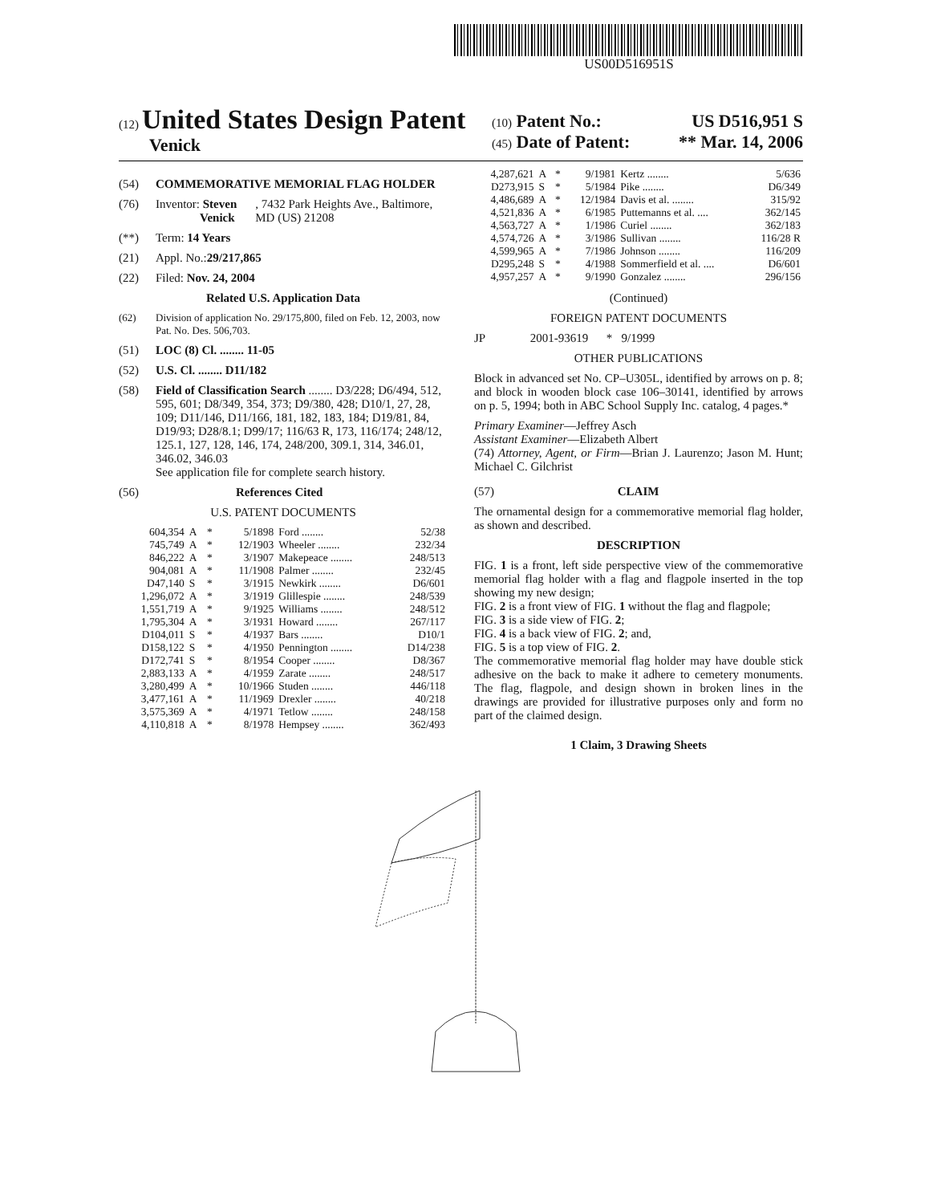US00D516951S
(12) United States Design Patent
Venick
(10) Patent No.: US D516,951 S
(45) Date of Patent: ** Mar. 14, 2006
(54) COMMEMORATIVE MEMORIAL FLAG HOLDER
(76) Inventor: Steven Venick, 7432 Park Heights Ave., Baltimore, MD (US) 21208
(**) Term: 14 Years
(21) Appl. No.: 29/217,865
(22) Filed: Nov. 24, 2004
Related U.S. Application Data
(62) Division of application No. 29/175,800, filed on Feb. 12, 2003, now Pat. No. Des. 506,703.
(51) LOC (8) Cl. ........ 11-05
(52) U.S. Cl. ........ D11/182
(58) Field of Classification Search ........ D3/228; D6/494, 512, 595, 601; D8/349, 354, 373; D9/380, 428; D10/1, 27, 28, 109; D11/146, D11/166, 181, 182, 183, 184; D19/81, 84, D19/93; D28/8.1; D99/17; 116/63 R, 173, 116/174; 248/12, 125.1, 127, 128, 146, 174, 248/200, 309.1, 314, 346.01, 346.02, 346.03
See application file for complete search history.
(56) References Cited
U.S. PATENT DOCUMENTS
| 604,354 | A | * | 5/1898 | Ford ........ | 52/38 |
| 745,749 | A | * | 12/1903 | Wheeler ........ | 232/34 |
| 846,222 | A | * | 3/1907 | Makepeace ........ | 248/513 |
| 904,081 | A | * | 11/1908 | Palmer ........ | 232/45 |
| D47,140 | S | * | 3/1915 | Newkirk ........ | D6/601 |
| 1,296,072 | A | * | 3/1919 | Glillespie ........ | 248/539 |
| 1,551,719 | A | * | 9/1925 | Williams ........ | 248/512 |
| 1,795,304 | A | * | 3/1931 | Howard ........ | 267/117 |
| D104,011 | S | * | 4/1937 | Bars ........ | D10/1 |
| D158,122 | S | * | 4/1950 | Pennington ........ | D14/238 |
| D172,741 | S | * | 8/1954 | Cooper ........ | D8/367 |
| 2,883,133 | A | * | 4/1959 | Zarate ........ | 248/517 |
| 3,280,499 | A | * | 10/1966 | Studen ........ | 446/118 |
| 3,477,161 | A | * | 11/1969 | Drexler ........ | 40/218 |
| 3,575,369 | A | * | 4/1971 | Tetlow ........ | 248/158 |
| 4,110,818 | A | * | 8/1978 | Hempsey ........ | 362/493 |
| 4,287,621 | A | * | 9/1981 | Kertz ........ | 5/636 |
| D273,915 | S | * | 5/1984 | Pike ........ | D6/349 |
| 4,486,689 | A | * | 12/1984 | Davis et al. ........ | 315/92 |
| 4,521,836 | A | * | 6/1985 | Puttemanns et al. .... | 362/145 |
| 4,563,727 | A | * | 1/1986 | Curiel ........ | 362/183 |
| 4,574,726 | A | * | 3/1986 | Sullivan ........ | 116/28 R |
| 4,599,965 | A | * | 7/1986 | Johnson ........ | 116/209 |
| D295,248 | S | * | 4/1988 | Sommerfield et al. .... | D6/601 |
| 4,957,257 | A | * | 9/1990 | Gonzalez ........ | 296/156 |
(Continued)
FOREIGN PATENT DOCUMENTS
JP 2001-93619 * 9/1999
OTHER PUBLICATIONS
Block in advanced set No. CP–U305L, identified by arrows on p. 8; and block in wooden block case 106–30141, identified by arrows on p. 5, 1994; both in ABC School Supply Inc. catalog, 4 pages.*
Primary Examiner—Jeffrey Asch
Assistant Examiner—Elizabeth Albert
(74) Attorney, Agent, or Firm—Brian J. Laurenzo; Jason M. Hunt; Michael C. Gilchrist
(57) CLAIM
The ornamental design for a commemorative memorial flag holder, as shown and described.
DESCRIPTION
FIG. 1 is a front, left side perspective view of the commemorative memorial flag holder with a flag and flagpole inserted in the top showing my new design;
FIG. 2 is a front view of FIG. 1 without the flag and flagpole;
FIG. 3 is a side view of FIG. 2;
FIG. 4 is a back view of FIG. 2; and,
FIG. 5 is a top view of FIG. 2.
The commemorative memorial flag holder may have double stick adhesive on the back to make it adhere to cemetery monuments. The flag, flagpole, and design shown in broken lines in the drawings are provided for illustrative purposes only and form no part of the claimed design.
1 Claim, 3 Drawing Sheets